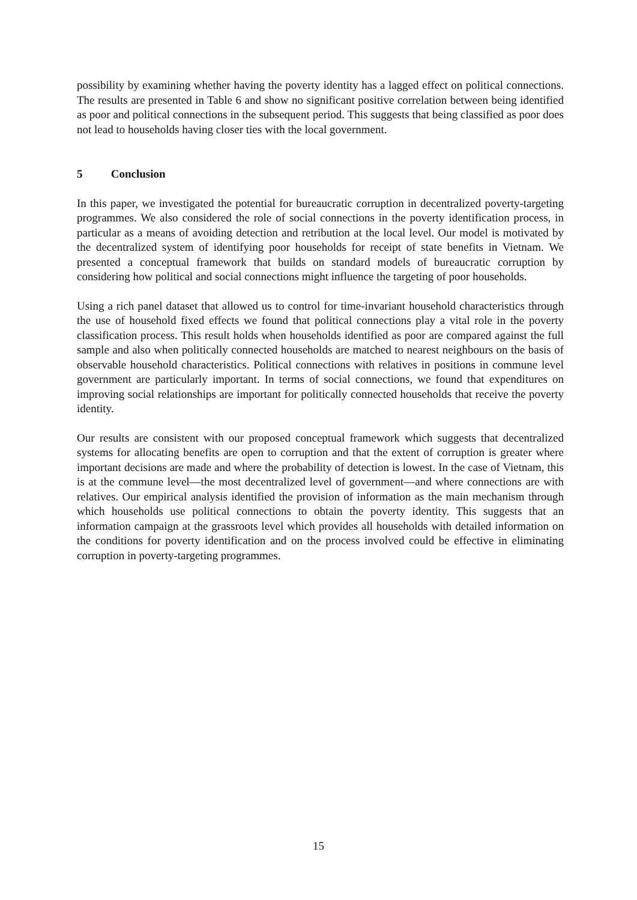possibility by examining whether having the poverty identity has a lagged effect on political connections. The results are presented in Table 6 and show no significant positive correlation between being identified as poor and political connections in the subsequent period. This suggests that being classified as poor does not lead to households having closer ties with the local government.
5 Conclusion
In this paper, we investigated the potential for bureaucratic corruption in decentralized poverty-targeting programmes. We also considered the role of social connections in the poverty identification process, in particular as a means of avoiding detection and retribution at the local level. Our model is motivated by the decentralized system of identifying poor households for receipt of state benefits in Vietnam. We presented a conceptual framework that builds on standard models of bureaucratic corruption by considering how political and social connections might influence the targeting of poor households.
Using a rich panel dataset that allowed us to control for time-invariant household characteristics through the use of household fixed effects we found that political connections play a vital role in the poverty classification process. This result holds when households identified as poor are compared against the full sample and also when politically connected households are matched to nearest neighbours on the basis of observable household characteristics. Political connections with relatives in positions in commune level government are particularly important. In terms of social connections, we found that expenditures on improving social relationships are important for politically connected households that receive the poverty identity.
Our results are consistent with our proposed conceptual framework which suggests that decentralized systems for allocating benefits are open to corruption and that the extent of corruption is greater where important decisions are made and where the probability of detection is lowest. In the case of Vietnam, this is at the commune level—the most decentralized level of government—and where connections are with relatives. Our empirical analysis identified the provision of information as the main mechanism through which households use political connections to obtain the poverty identity. This suggests that an information campaign at the grassroots level which provides all households with detailed information on the conditions for poverty identification and on the process involved could be effective in eliminating corruption in poverty-targeting programmes.
15